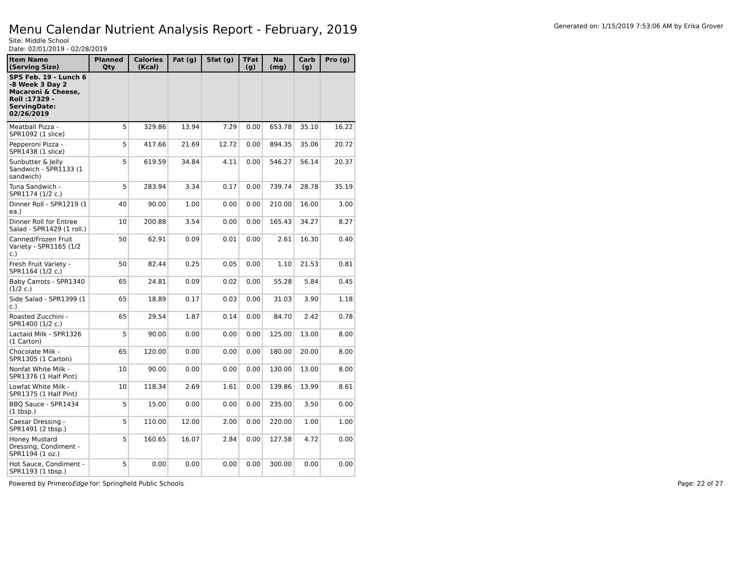Menu Calendar Nutrient Analysis Report - February, 2019
Generated on: 1/15/2019 7:53:06 AM by Erika Grover
Site: Middle School
Date: 02/01/2019 - 02/28/2019
| Item Name (Serving Size) | Planned Qty | Calories (Kcal) | Fat (g) | Sfat (g) | TFat (g) | Na (mg) | Carb (g) | Pro (g) |
| --- | --- | --- | --- | --- | --- | --- | --- | --- |
| SPS Feb. 19 - Lunch 6 -8 Week 3 Day 2 Macaroni & Cheese, Roll :17329 - ServingDate: 02/26/2019 | | | | | | | | |
| Meatball Pizza - SPR1092 (1 slice) | 5 | 329.86 | 13.94 | 7.29 | 0.00 | 653.78 | 35.10 | 16.22 |
| Pepperoni Pizza - SPR1438 (1 slice) | 5 | 417.66 | 21.69 | 12.72 | 0.00 | 894.35 | 35.06 | 20.72 |
| Sunbutter & Jelly Sandwich - SPR1133 (1 sandwich) | 5 | 619.59 | 34.84 | 4.11 | 0.00 | 546.27 | 56.14 | 20.37 |
| Tuna Sandwich - SPR1174 (1/2 c.) | 5 | 283.94 | 3.34 | 0.17 | 0.00 | 739.74 | 28.78 | 35.19 |
| Dinner Roll - SPR1219 (1 ea.) | 40 | 90.00 | 1.00 | 0.00 | 0.00 | 210.00 | 16.00 | 3.00 |
| Dinner Roll for Entree Salad - SPR1429 (1 roll.) | 10 | 200.88 | 3.54 | 0.00 | 0.00 | 165.43 | 34.27 | 8.27 |
| Canned/Frozen Fruit Variety - SPR1165 (1/2 c.) | 50 | 62.91 | 0.09 | 0.01 | 0.00 | 2.61 | 16.30 | 0.40 |
| Fresh Fruit Variety - SPR1164 (1/2 c.) | 50 | 82.44 | 0.25 | 0.05 | 0.00 | 1.10 | 21.53 | 0.81 |
| Baby Carrots - SPR1340 (1/2 c.) | 65 | 24.81 | 0.09 | 0.02 | 0.00 | 55.28 | 5.84 | 0.45 |
| Side Salad - SPR1399 (1 c.) | 65 | 18.89 | 0.17 | 0.03 | 0.00 | 31.03 | 3.90 | 1.18 |
| Roasted Zucchini - SPR1400 (1/2 c.) | 65 | 29.54 | 1.87 | 0.14 | 0.00 | 84.70 | 2.42 | 0.78 |
| Lactaid Milk - SPR1326 (1 Carton) | 5 | 90.00 | 0.00 | 0.00 | 0.00 | 125.00 | 13.00 | 8.00 |
| Chocolate Milk - SPR1305 (1 Carton) | 65 | 120.00 | 0.00 | 0.00 | 0.00 | 180.00 | 20.00 | 8.00 |
| Nonfat White Milk - SPR1376 (1 Half Pint) | 10 | 90.00 | 0.00 | 0.00 | 0.00 | 130.00 | 13.00 | 8.00 |
| Lowfat White Milk - SPR1375 (1 Half Pint) | 10 | 118.34 | 2.69 | 1.61 | 0.00 | 139.86 | 13.99 | 8.61 |
| BBQ Sauce - SPR1434 (1 tbsp.) | 5 | 15.00 | 0.00 | 0.00 | 0.00 | 235.00 | 3.50 | 0.00 |
| Caesar Dressing - SPR1491 (2 tbsp.) | 5 | 110.00 | 12.00 | 2.00 | 0.00 | 220.00 | 1.00 | 1.00 |
| Honey Mustard Dressing, Condiment - SPR1194 (1 oz.) | 5 | 160.65 | 16.07 | 2.84 | 0.00 | 127.58 | 4.72 | 0.00 |
| Hot Sauce, Condiment - SPR1193 (1 tbsp.) | 5 | 0.00 | 0.00 | 0.00 | 0.00 | 300.00 | 0.00 | 0.00 |
Powered by PrimeroEdge for: Springfield Public Schools
Page: 22 of 27